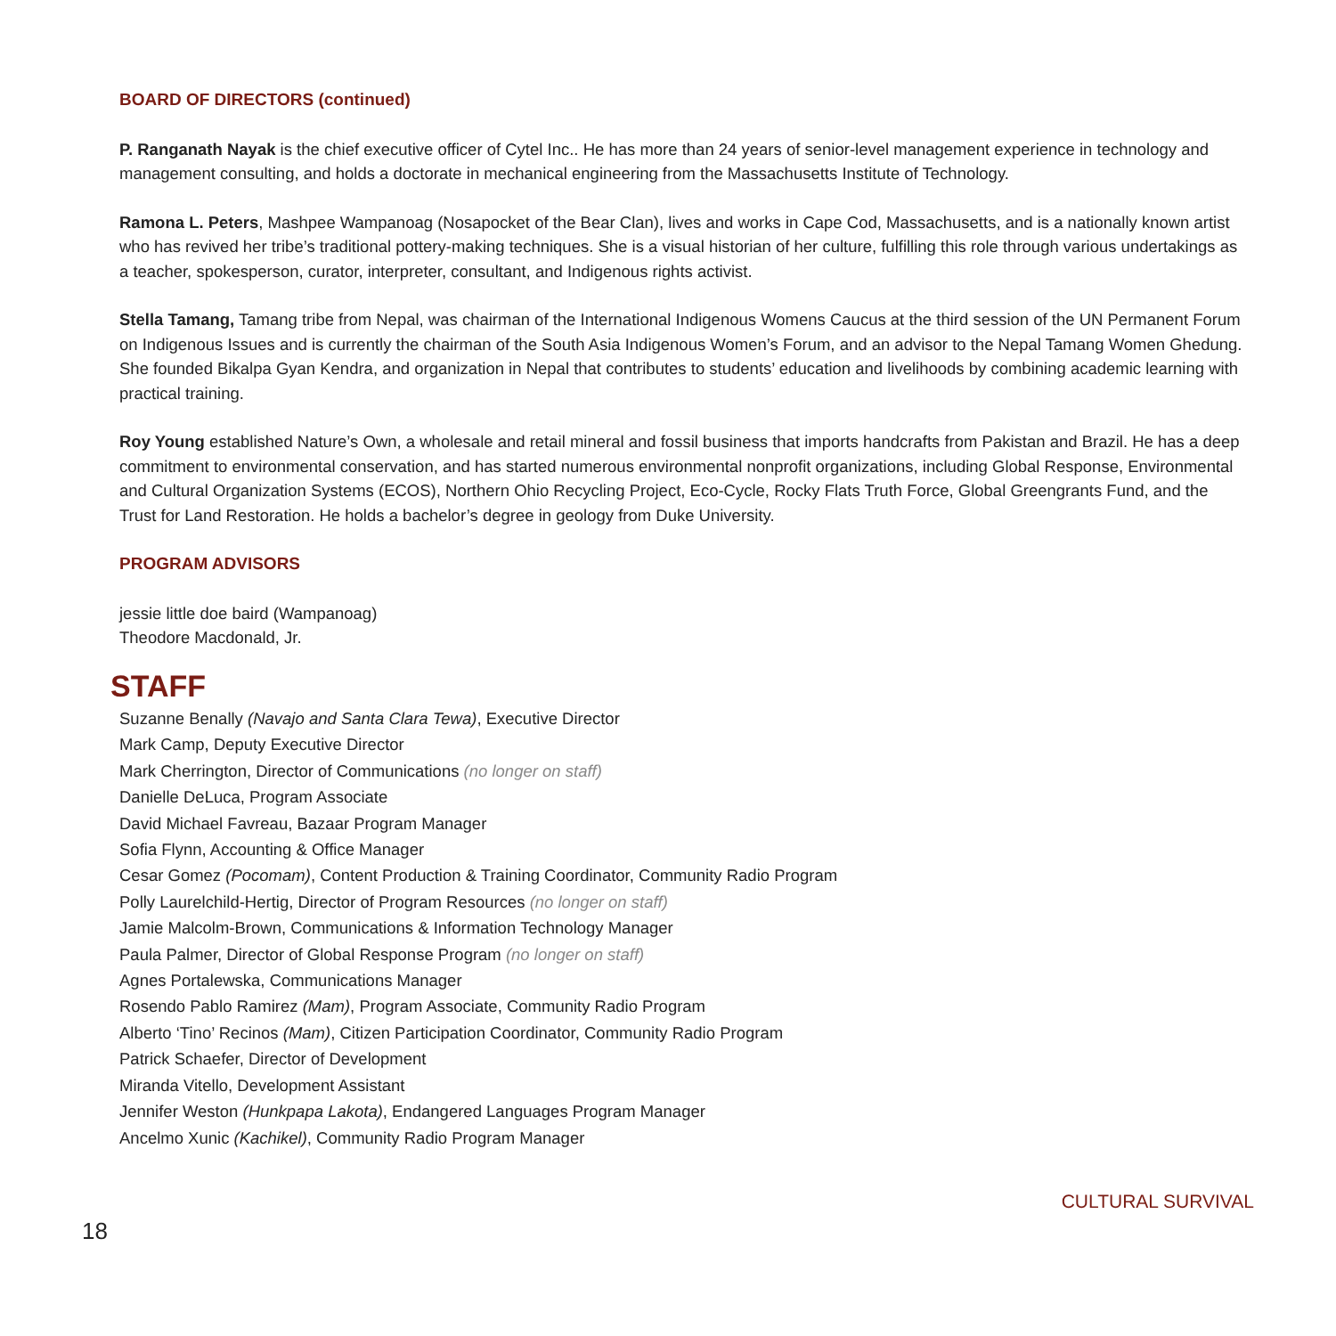BOARD OF DIRECTORS (continued)
P. Ranganath Nayak is the chief executive officer of Cytel Inc.. He has more than 24 years of senior-level management experience in technology and management consulting, and holds a doctorate in mechanical engineering from the Massachusetts Institute of Technology.
Ramona L. Peters, Mashpee Wampanoag (Nosapocket of the Bear Clan), lives and works in Cape Cod, Massachusetts, and is a nationally known artist who has revived her tribe’s traditional pottery-making techniques. She is a visual historian of her culture, fulfilling this role through various undertakings as a teacher, spokesperson, curator, interpreter, consultant, and Indigenous rights activist.
Stella Tamang, Tamang tribe from Nepal, was chairman of the International Indigenous Womens Caucus at the third session of the UN Permanent Forum on Indigenous Issues and is currently the chairman of the South Asia Indigenous Women’s Forum, and an advisor to the Nepal Tamang Women Ghedung. She founded Bikalpa Gyan Kendra, and organization in Nepal that contributes to students’ education and livelihoods by combining academic learning with practical training.
Roy Young established Nature’s Own, a wholesale and retail mineral and fossil business that imports handcrafts from Pakistan and Brazil. He has a deep commitment to environmental conservation, and has started numerous environmental nonprofit organizations, including Global Response, Environmental and Cultural Organization Systems (ECOS), Northern Ohio Recycling Project, Eco-Cycle, Rocky Flats Truth Force, Global Greengrants Fund, and the Trust for Land Restoration. He holds a bachelor’s degree in geology from Duke University.
PROGRAM ADVISORS
jessie little doe baird (Wampanoag)
Theodore Macdonald, Jr.
STAFF
Suzanne Benally (Navajo and Santa Clara Tewa), Executive Director
Mark Camp, Deputy Executive Director
Mark Cherrington, Director of Communications (no longer on staff)
Danielle DeLuca, Program Associate
David Michael Favreau, Bazaar Program Manager
Sofia Flynn, Accounting & Office Manager
Cesar Gomez (Pocomam), Content Production & Training Coordinator, Community Radio Program
Polly Laurelchild-Hertig, Director of Program Resources (no longer on staff)
Jamie Malcolm-Brown, Communications & Information Technology Manager
Paula Palmer, Director of Global Response Program (no longer on staff)
Agnes Portalewska, Communications Manager
Rosendo Pablo Ramirez (Mam), Program Associate, Community Radio Program
Alberto ‘Tino’ Recinos (Mam), Citizen Participation Coordinator, Community Radio Program
Patrick Schaefer, Director of Development
Miranda Vitello, Development Assistant
Jennifer Weston (Hunkpapa Lakota), Endangered Languages Program Manager
Ancelmo Xunic (Kachikel), Community Radio Program Manager
18
CULTURAL SURVIVAL